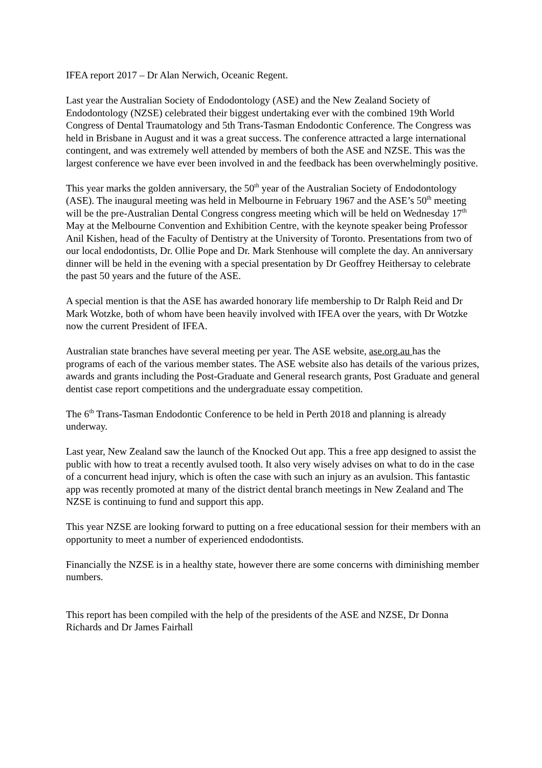IFEA report 2017 – Dr Alan Nerwich, Oceanic Regent.
Last year the Australian Society of Endodontology (ASE) and the New Zealand Society of Endodontology (NZSE) celebrated their biggest undertaking ever with the combined 19th World Congress of Dental Traumatology and 5th Trans-Tasman Endodontic Conference. The Congress was held in Brisbane in August and it was a great success. The conference attracted a large international contingent, and was extremely well attended by members of both the ASE and NZSE. This was the largest conference we have ever been involved in and the feedback has been overwhelmingly positive.
This year marks the golden anniversary, the 50<sup>th</sup> year of the Australian Society of Endodontology (ASE). The inaugural meeting was held in Melbourne in February 1967 and the ASE’s 50<sup>th</sup> meeting will be the pre-Australian Dental Congress congress meeting which will be held on Wednesday 17<sup>th</sup> May at the Melbourne Convention and Exhibition Centre, with the keynote speaker being Professor Anil Kishen, head of the Faculty of Dentistry at the University of Toronto. Presentations from two of our local endodontists, Dr. Ollie Pope and Dr. Mark Stenhouse will complete the day. An anniversary dinner will be held in the evening with a special presentation by Dr Geoffrey Heithersay to celebrate the past 50 years and the future of the ASE.
A special mention is that the ASE has awarded honorary life membership to Dr Ralph Reid and Dr Mark Wotzke, both of whom have been heavily involved with IFEA over the years, with Dr Wotzke now the current President of IFEA.
Australian state branches have several meeting per year. The ASE website, ase.org.au has the programs of each of the various member states. The ASE website also has details of the various prizes, awards and grants including the Post-Graduate and General research grants, Post Graduate and general dentist case report competitions and the undergraduate essay competition.
The 6<sup>th</sup> Trans-Tasman Endodontic Conference to be held in Perth 2018 and planning is already underway.
Last year, New Zealand saw the launch of the Knocked Out app. This a free app designed to assist the public with how to treat a recently avulsed tooth. It also very wisely advises on what to do in the case of a concurrent head injury, which is often the case with such an injury as an avulsion. This fantastic app was recently promoted at many of the district dental branch meetings in New Zealand and The NZSE is continuing to fund and support this app.
This year NZSE are looking forward to putting on a free educational session for their members with an opportunity to meet a number of experienced endodontists.
Financially the NZSE is in a healthy state, however there are some concerns with diminishing member numbers.
This report has been compiled with the help of the presidents of the ASE and NZSE, Dr Donna Richards and Dr James Fairhall